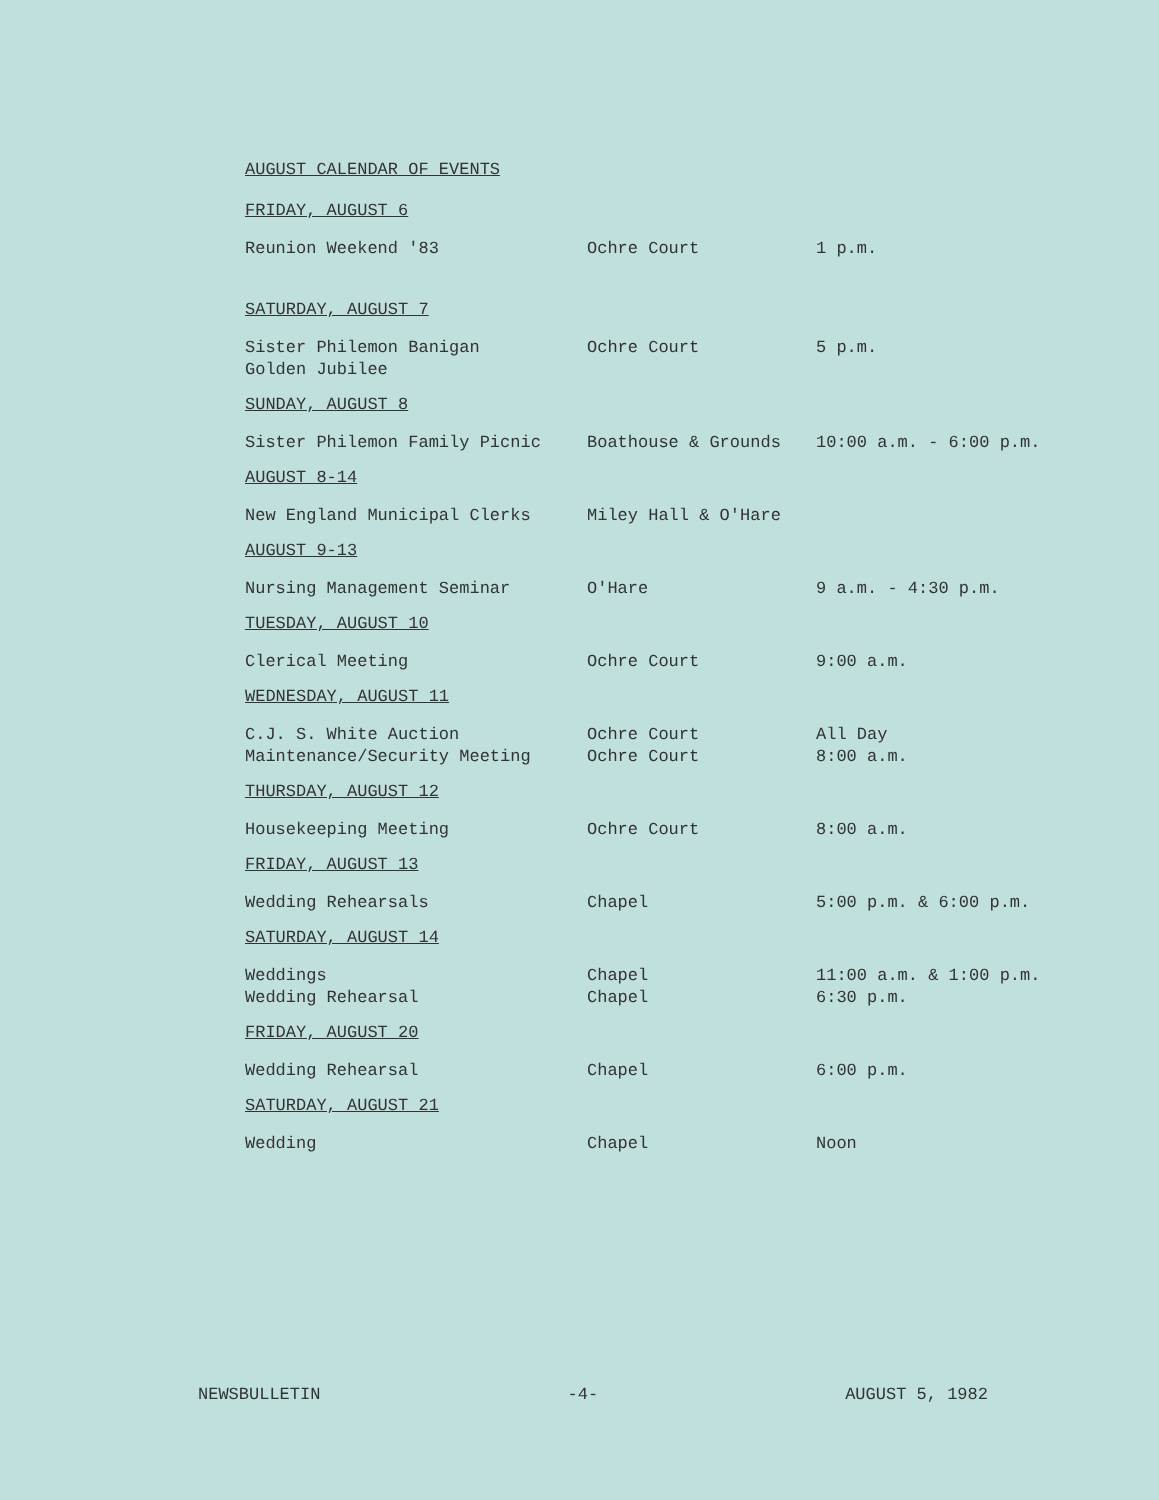AUGUST CALENDAR OF EVENTS
FRIDAY, AUGUST 6
| Reunion Weekend '83 | Ochre Court | 1 p.m. |
SATURDAY, AUGUST 7
| Sister Philemon Banigan Golden Jubilee | Ochre Court | 5 p.m. |
SUNDAY, AUGUST 8
| Sister Philemon Family Picnic | Boathouse & Grounds | 10:00 a.m. - 6:00 p.m. |
AUGUST 8-14
| New England Municipal Clerks | Miley Hall & O'Hare | |
AUGUST 9-13
| Nursing Management Seminar | O'Hare | 9 a.m. - 4:30 p.m. |
TUESDAY, AUGUST 10
| Clerical Meeting | Ochre Court | 9:00 a.m. |
WEDNESDAY, AUGUST 11
| C.J. S. White Auction | Ochre Court | All Day |
| Maintenance/Security Meeting | Ochre Court | 8:00 a.m. |
THURSDAY, AUGUST 12
| Housekeeping Meeting | Ochre Court | 8:00 a.m. |
FRIDAY, AUGUST 13
| Wedding Rehearsals | Chapel | 5:00 p.m. & 6:00 p.m. |
SATURDAY, AUGUST 14
| Weddings | Chapel | 11:00 a.m. & 1:00 p.m. |
| Wedding Rehearsal | Chapel | 6:30 p.m. |
FRIDAY, AUGUST 20
| Wedding Rehearsal | Chapel | 6:00 p.m. |
SATURDAY, AUGUST 21
| Wedding | Chapel | Noon |
NEWSBULLETIN -4- AUGUST 5, 1982